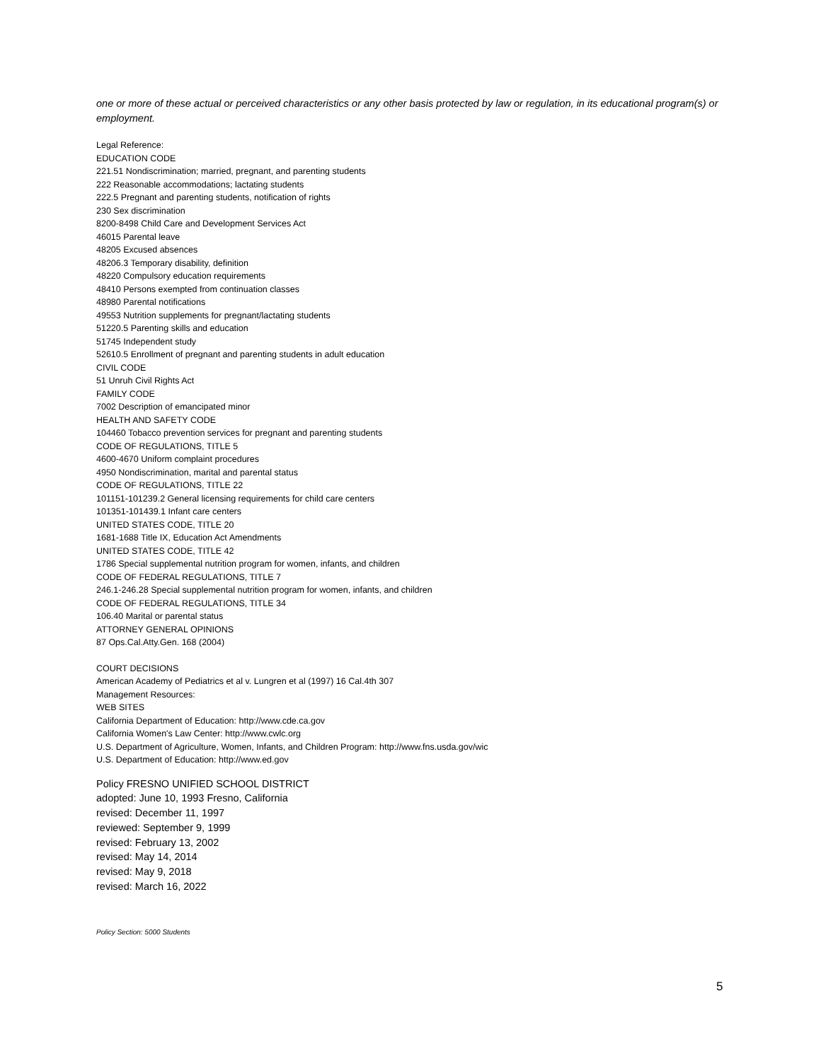one or more of these actual or perceived characteristics or any other basis protected by law or regulation, in its educational program(s) or employment.
Legal Reference:
EDUCATION CODE
221.51 Nondiscrimination; married, pregnant, and parenting students
222 Reasonable accommodations; lactating students
222.5 Pregnant and parenting students, notification of rights
230 Sex discrimination
8200-8498 Child Care and Development Services Act
46015 Parental leave
48205 Excused absences
48206.3 Temporary disability, definition
48220 Compulsory education requirements
48410 Persons exempted from continuation classes
48980 Parental notifications
49553 Nutrition supplements for pregnant/lactating students
51220.5 Parenting skills and education
51745 Independent study
52610.5 Enrollment of pregnant and parenting students in adult education
CIVIL CODE
51 Unruh Civil Rights Act
FAMILY CODE
7002 Description of emancipated minor
HEALTH AND SAFETY CODE
104460 Tobacco prevention services for pregnant and parenting students
CODE OF REGULATIONS, TITLE 5
4600-4670 Uniform complaint procedures
4950 Nondiscrimination, marital and parental status
CODE OF REGULATIONS, TITLE 22
101151-101239.2 General licensing requirements for child care centers
101351-101439.1 Infant care centers
UNITED STATES CODE, TITLE 20
1681-1688 Title IX, Education Act Amendments
UNITED STATES CODE, TITLE 42
1786 Special supplemental nutrition program for women, infants, and children
CODE OF FEDERAL REGULATIONS, TITLE 7
246.1-246.28 Special supplemental nutrition program for women, infants, and children
CODE OF FEDERAL REGULATIONS, TITLE 34
106.40 Marital or parental status
ATTORNEY GENERAL OPINIONS
87 Ops.Cal.Atty.Gen. 168 (2004)
COURT DECISIONS
American Academy of Pediatrics et al v. Lungren et al (1997) 16 Cal.4th 307
Management Resources:
WEB SITES
California Department of Education: http://www.cde.ca.gov
California Women's Law Center: http://www.cwlc.org
U.S. Department of Agriculture, Women, Infants, and Children Program: http://www.fns.usda.gov/wic
U.S. Department of Education: http://www.ed.gov
Policy FRESNO UNIFIED SCHOOL DISTRICT
adopted: June 10, 1993 Fresno, California
revised: December 11, 1997
reviewed: September 9, 1999
revised: February 13, 2002
revised: May 14, 2014
revised: May 9, 2018
revised: March 16, 2022
Policy Section: 5000 Students
5